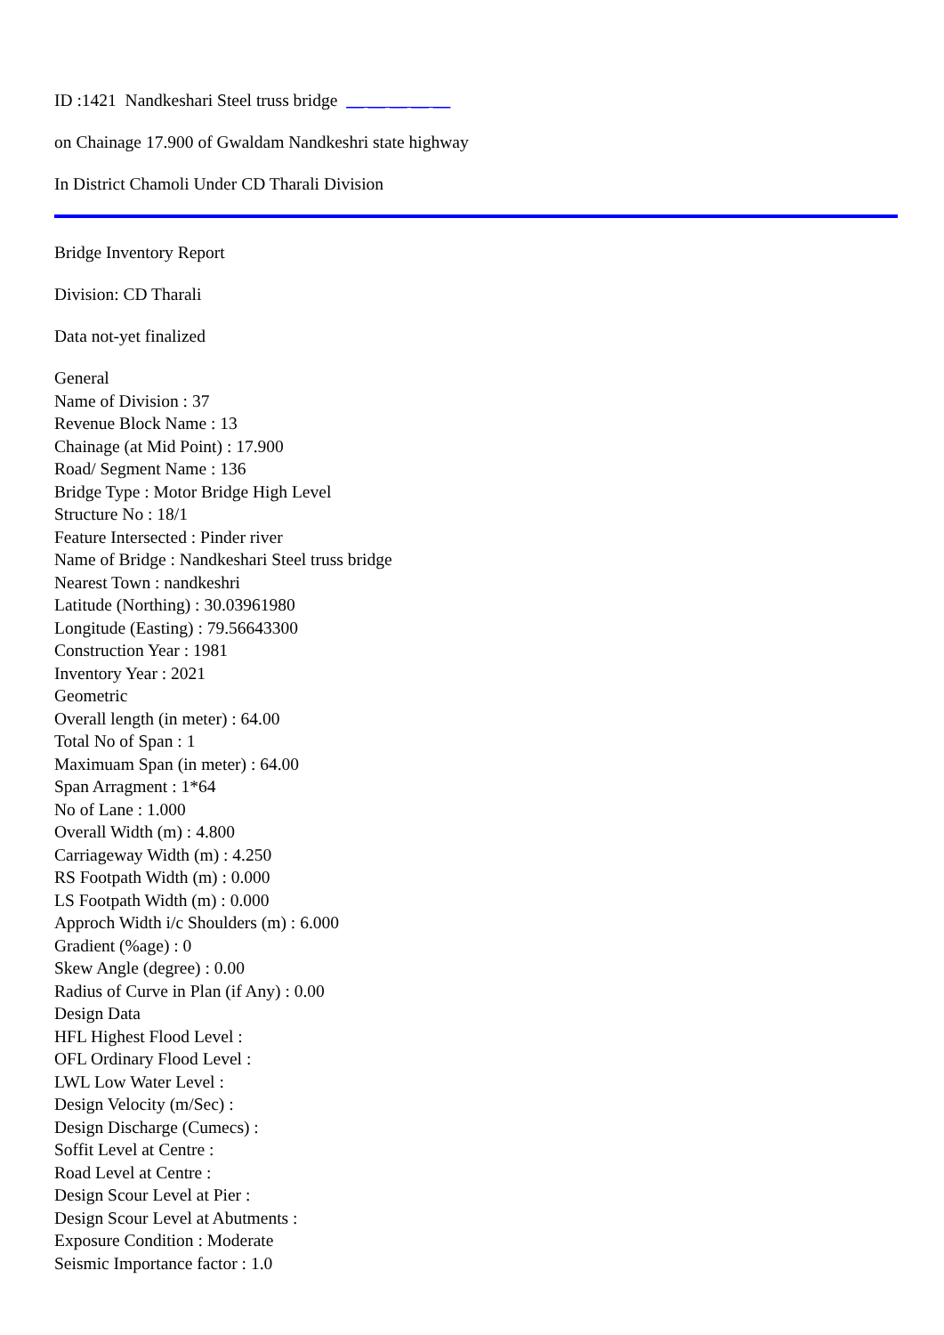ID :1421 Nandkeshari Steel truss bridge __ __ __ __ __
on Chainage 17.900 of Gwaldam Nandkeshri state highway
In District Chamoli Under CD Tharali Division
Bridge Inventory Report
Division: CD Tharali
Data not-yet finalized
General
Name of Division : 37
Revenue Block Name : 13
Chainage (at Mid Point) : 17.900
Road/ Segment Name : 136
Bridge Type : Motor Bridge High Level
Structure No : 18/1
Feature Intersected : Pinder river
Name of Bridge : Nandkeshari Steel truss bridge
Nearest Town : nandkeshri
Latitude (Northing) : 30.03961980
Longitude (Easting) : 79.56643300
Construction Year : 1981
Inventory Year : 2021
Geometric
Overall length (in meter) : 64.00
Total No of Span : 1
Maximuam Span (in meter) : 64.00
Span Arragment : 1*64
No of Lane : 1.000
Overall Width (m) : 4.800
Carriageway Width (m) : 4.250
RS Footpath Width (m) : 0.000
LS Footpath Width (m) : 0.000
Approch Width i/c Shoulders (m) : 6.000
Gradient (%age) : 0
Skew Angle (degree) : 0.00
Radius of Curve in Plan (if Any) : 0.00
Design Data
HFL Highest Flood Level :
OFL Ordinary Flood Level :
LWL Low Water Level :
Design Velocity (m/Sec) :
Design Discharge (Cumecs) :
Soffit Level at Centre :
Road Level at Centre :
Design Scour Level at Pier :
Design Scour Level at Abutments :
Exposure Condition : Moderate
Seismic Importance factor : 1.0